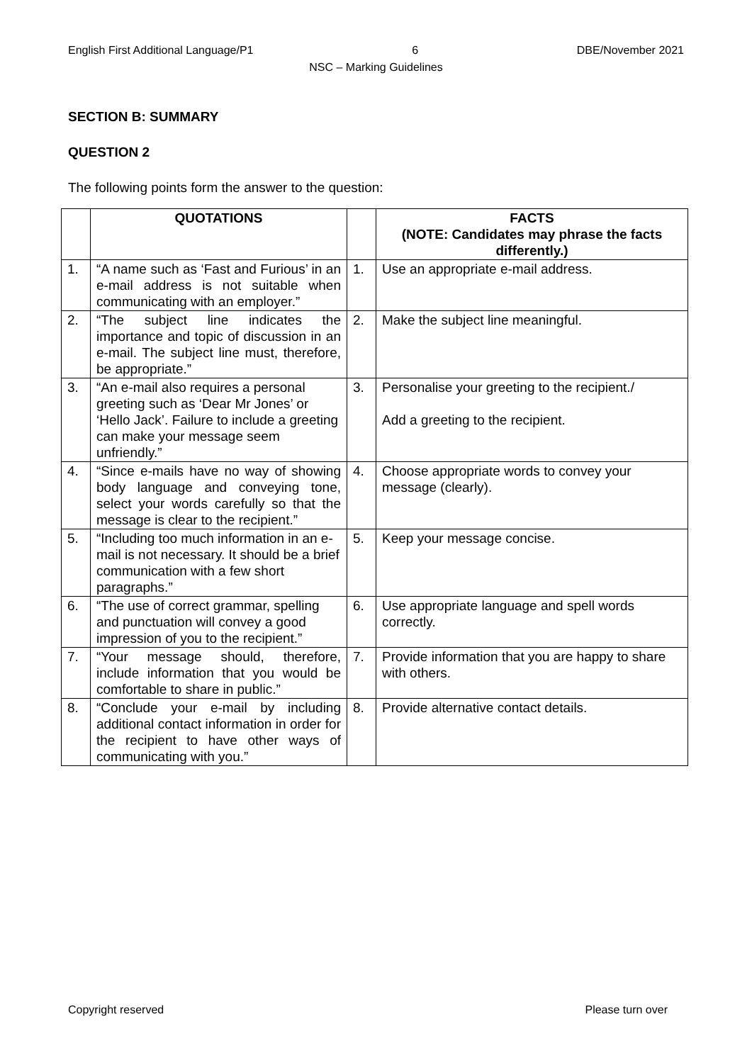English First Additional Language/P1 6 DBE/November 2021
NSC – Marking Guidelines
SECTION B: SUMMARY
QUESTION 2
The following points form the answer to the question:
| | QUOTATIONS | | FACTS (NOTE: Candidates may phrase the facts differently.) |
| --- | --- | --- | --- |
| 1. | “A name such as ‘Fast and Furious’ in an e-mail address is not suitable when communicating with an employer.” | 1. | Use an appropriate e-mail address. |
| 2. | “The subject line indicates the importance and topic of discussion in an e-mail. The subject line must, therefore, be appropriate.” | 2. | Make the subject line meaningful. |
| 3. | “An e-mail also requires a personal greeting such as ‘Dear Mr Jones’ or ‘Hello Jack’. Failure to include a greeting can make your message seem unfriendly.” | 3. | Personalise your greeting to the recipient./ Add a greeting to the recipient. |
| 4. | “Since e-mails have no way of showing body language and conveying tone, select your words carefully so that the message is clear to the recipient.” | 4. | Choose appropriate words to convey your message (clearly). |
| 5. | “Including too much information in an e-mail is not necessary. It should be a brief communication with a few short paragraphs.” | 5. | Keep your message concise. |
| 6. | “The use of correct grammar, spelling and punctuation will convey a good impression of you to the recipient.” | 6. | Use appropriate language and spell words correctly. |
| 7. | “Your message should, therefore, include information that you would be comfortable to share in public.” | 7. | Provide information that you are happy to share with others. |
| 8. | “Conclude your e-mail by including additional contact information in order for the recipient to have other ways of communicating with you.” | 8. | Provide alternative contact details. |
Copyright reserved Please turn over